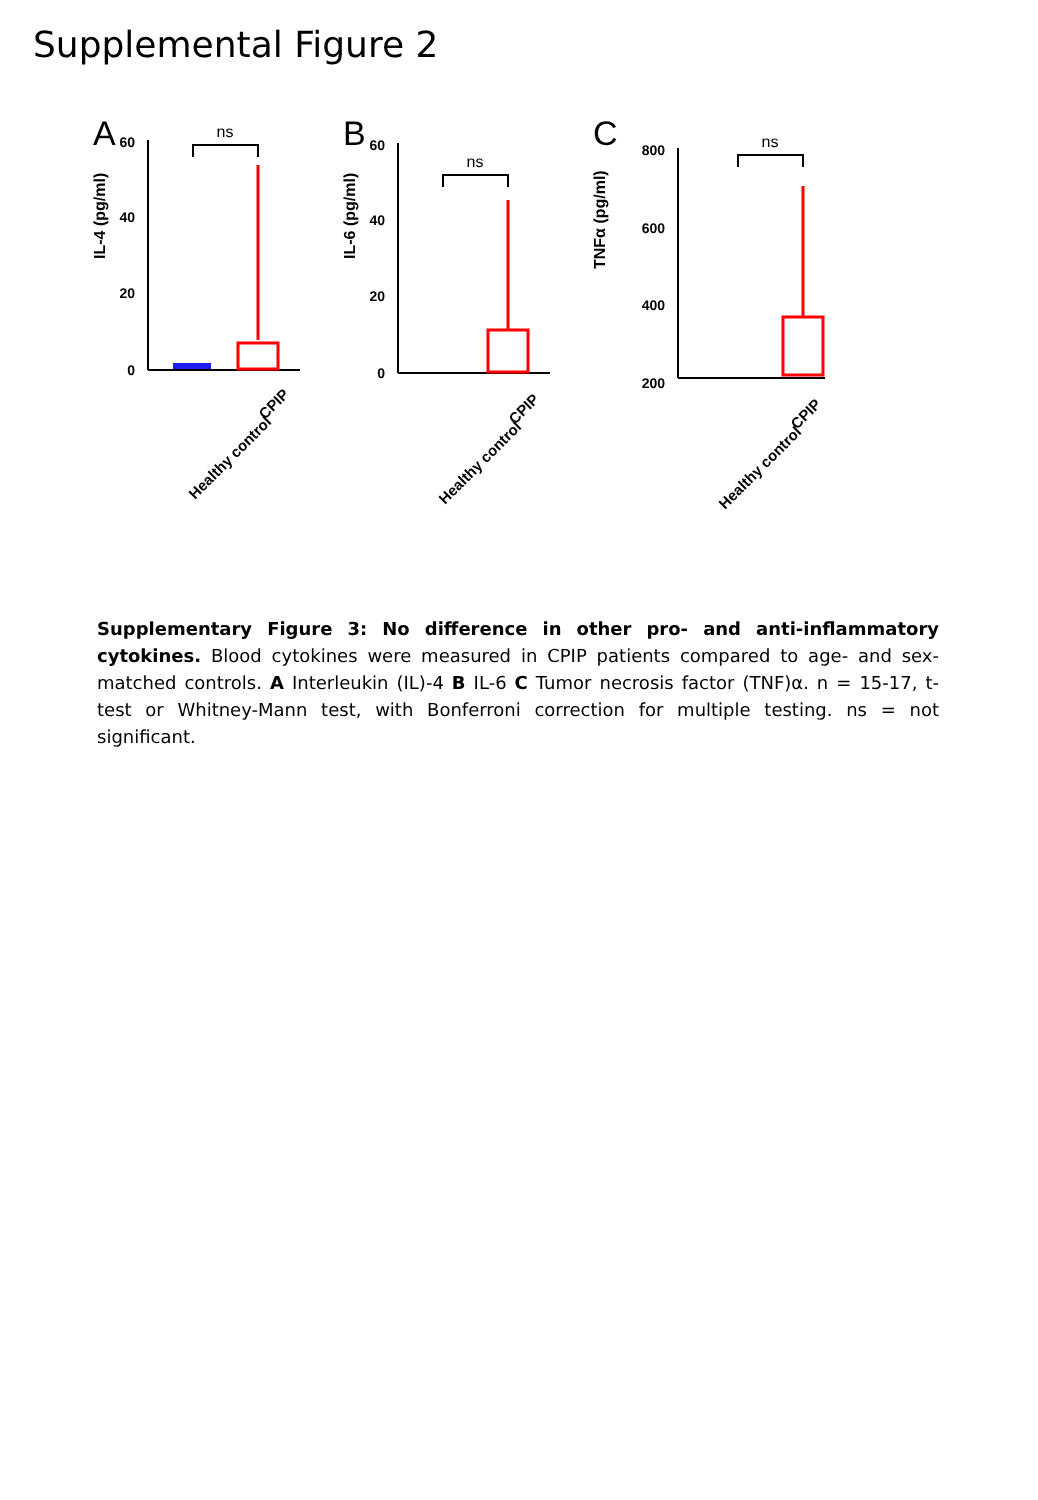Supplemental Figure 2
A
IL-4 (pg/ml)
60
40
20
0
ns
Healthy control
CPIP
B
IL-6 (pg/ml)
60
40
20
0
ns
Healthy control
CPIP
C
TNFα (pg/ml)
800
600
400
200
ns
Healthy control
CPIP
Supplementary Figure 3: No difference in other pro- and anti-inflammatory cytokines. Blood cytokines were measured in CPIP patients compared to age- and sex-matched controls. A Interleukin (IL)-4 B IL-6 C Tumor necrosis factor (TNF)α. n = 15-17, t-test or Whitney-Mann test, with Bonferroni correction for multiple testing. ns = not significant.